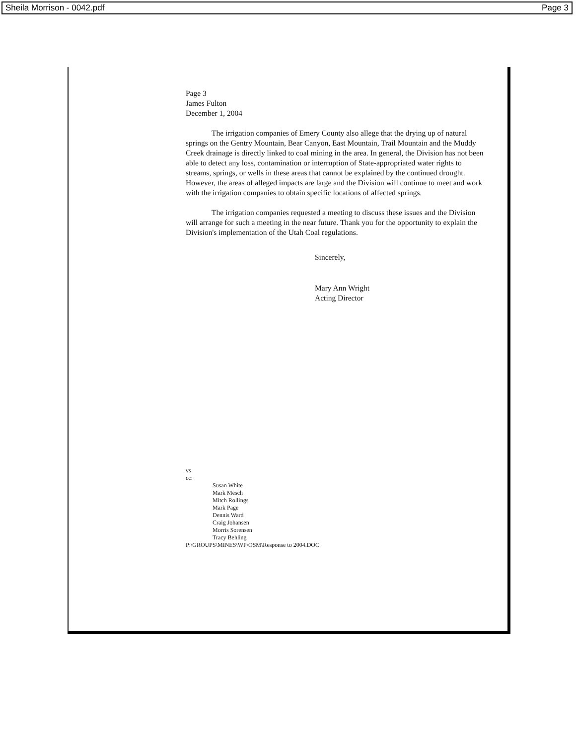Sheila Morrison - 0042.pdf Page 3
Page 3
James Fulton
December 1, 2004
The irrigation companies of Emery County also allege that the drying up of natural springs on the Gentry Mountain, Bear Canyon, East Mountain, Trail Mountain and the Muddy Creek drainage is directly linked to coal mining in the area. In general, the Division has not been able to detect any loss, contamination or interruption of State-appropriated water rights to streams, springs, or wells in these areas that cannot be explained by the continued drought. However, the areas of alleged impacts are large and the Division will continue to meet and work with the irrigation companies to obtain specific locations of affected springs.
The irrigation companies requested a meeting to discuss these issues and the Division will arrange for such a meeting in the near future. Thank you for the opportunity to explain the Division's implementation of the Utah Coal regulations.
Sincerely,
Mary Ann Wright
Acting Director
vs
cc:
Susan White
Mark Mesch
Mitch Rollings
Mark Page
Dennis Ward
Craig Johansen
Morris Sorensen
Tracy Behling
P:\GROUPS\MINES\WP\OSM\Response to 2004.DOC